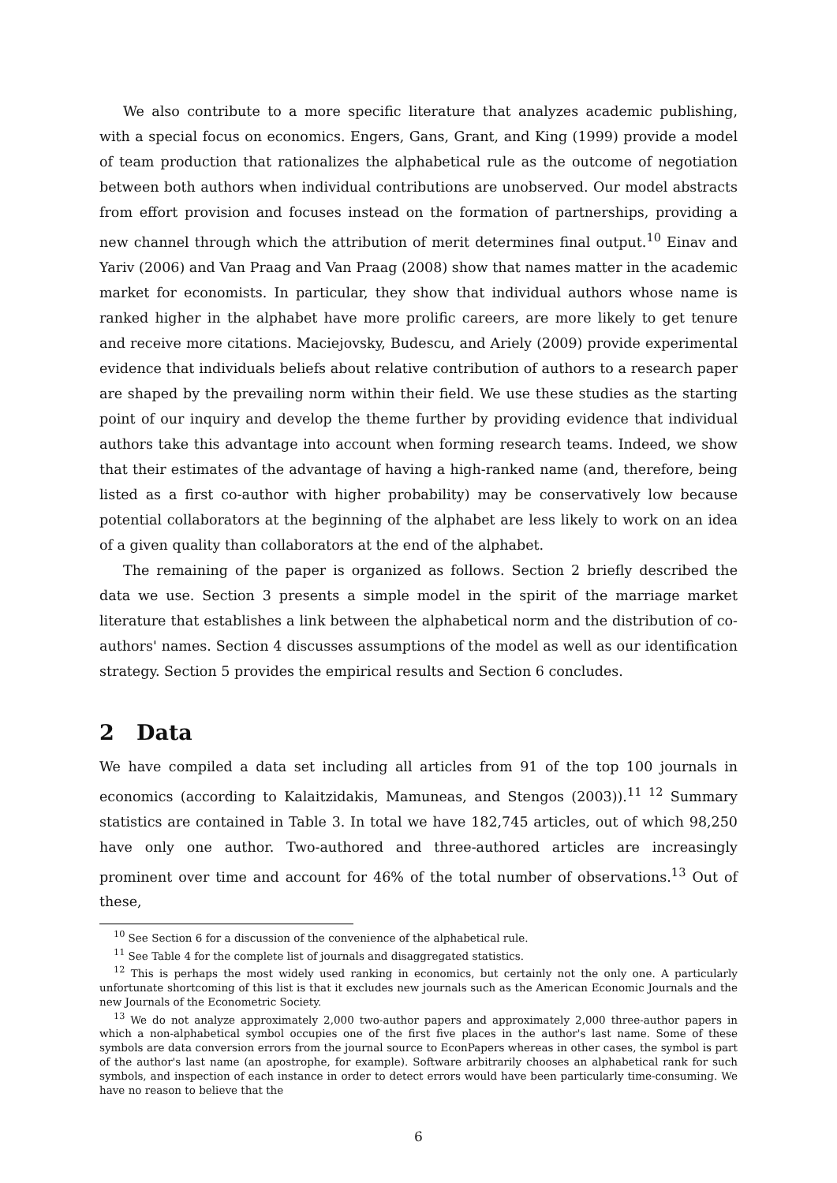We also contribute to a more specific literature that analyzes academic publishing, with a special focus on economics. Engers, Gans, Grant, and King (1999) provide a model of team production that rationalizes the alphabetical rule as the outcome of negotiation between both authors when individual contributions are unobserved. Our model abstracts from effort provision and focuses instead on the formation of partnerships, providing a new channel through which the attribution of merit determines final output.<sup>10</sup> Einav and Yariv (2006) and Van Praag and Van Praag (2008) show that names matter in the academic market for economists. In particular, they show that individual authors whose name is ranked higher in the alphabet have more prolific careers, are more likely to get tenure and receive more citations. Maciejovsky, Budescu, and Ariely (2009) provide experimental evidence that individuals beliefs about relative contribution of authors to a research paper are shaped by the prevailing norm within their field. We use these studies as the starting point of our inquiry and develop the theme further by providing evidence that individual authors take this advantage into account when forming research teams. Indeed, we show that their estimates of the advantage of having a high-ranked name (and, therefore, being listed as a first co-author with higher probability) may be conservatively low because potential collaborators at the beginning of the alphabet are less likely to work on an idea of a given quality than collaborators at the end of the alphabet.
The remaining of the paper is organized as follows. Section 2 briefly described the data we use. Section 3 presents a simple model in the spirit of the marriage market literature that establishes a link between the alphabetical norm and the distribution of co-authors' names. Section 4 discusses assumptions of the model as well as our identification strategy. Section 5 provides the empirical results and Section 6 concludes.
2 Data
We have compiled a data set including all articles from 91 of the top 100 journals in economics (according to Kalaitzidakis, Mamuneas, and Stengos (2003)).<sup>11 12</sup> Summary statistics are contained in Table 3. In total we have 182,745 articles, out of which 98,250 have only one author. Two-authored and three-authored articles are increasingly prominent over time and account for 46% of the total number of observations.<sup>13</sup> Out of these,
<sup>10</sup> See Section 6 for a discussion of the convenience of the alphabetical rule.
<sup>11</sup> See Table 4 for the complete list of journals and disaggregated statistics.
<sup>12</sup> This is perhaps the most widely used ranking in economics, but certainly not the only one. A particularly unfortunate shortcoming of this list is that it excludes new journals such as the American Economic Journals and the new Journals of the Econometric Society.
<sup>13</sup> We do not analyze approximately 2,000 two-author papers and approximately 2,000 three-author papers in which a non-alphabetical symbol occupies one of the first five places in the author's last name. Some of these symbols are data conversion errors from the journal source to EconPapers whereas in other cases, the symbol is part of the author's last name (an apostrophe, for example). Software arbitrarily chooses an alphabetical rank for such symbols, and inspection of each instance in order to detect errors would have been particularly time-consuming. We have no reason to believe that the
6